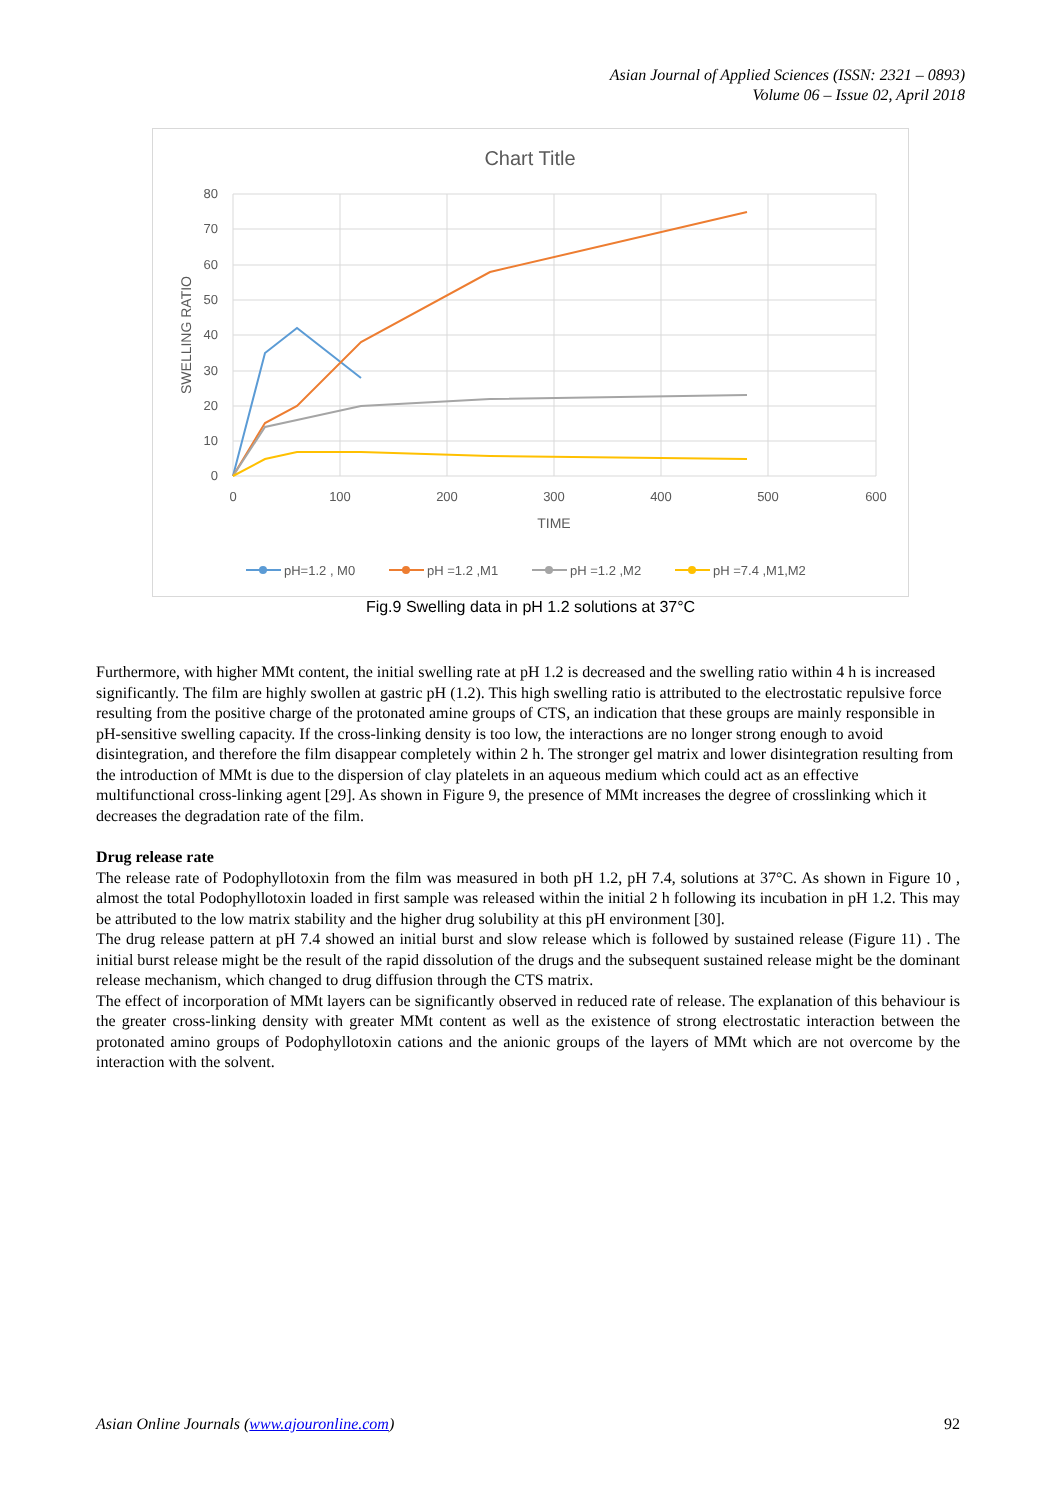Asian Journal of Applied Sciences (ISSN: 2321 – 0893)
Volume 06 – Issue 02, April 2018
Chart Title
80
70
60
50
40
30
20
10
0
0
100
200
300
400
500
600
TIME
SWELLING RATIO
pH=1.2 , M0
pH =1.2 ,M1
pH =1.2 ,M2
pH =7.4 ,M1,M2
Fig.9 Swelling data in pH 1.2 solutions at 37°C
Furthermore, with higher MMt content, the initial swelling rate at pH 1.2 is decreased and the swelling ratio within 4 h is increased significantly. The film are highly swollen at gastric pH (1.2). This high swelling ratio is attributed to the electrostatic repulsive force resulting from the positive charge of the protonated amine groups of CTS, an indication that these groups are mainly responsible in pH-sensitive swelling capacity. If the cross-linking density is too low, the interactions are no longer strong enough to avoid disintegration, and therefore the film disappear completely within 2 h. The stronger gel matrix and lower disintegration resulting from the introduction of MMt is due to the dispersion of clay platelets in an aqueous medium which could act as an effective multifunctional cross-linking agent [29]. As shown in Figure 9, the presence of MMt increases the degree of crosslinking which it decreases the degradation rate of the film.
Drug release rate
The release rate of Podophyllotoxin from the film was measured in both pH 1.2, pH 7.4, solutions at 37°C. As shown in Figure 10 , almost the total Podophyllotoxin loaded in first sample was released within the initial 2 h following its incubation in pH 1.2. This may be attributed to the low matrix stability and the higher drug solubility at this pH environment [30].
The drug release pattern at pH 7.4 showed an initial burst and slow release which is followed by sustained release (Figure 11) . The initial burst release might be the result of the rapid dissolution of the drugs and the subsequent sustained release might be the dominant release mechanism, which changed to drug diffusion through the CTS matrix.
The effect of incorporation of MMt layers can be significantly observed in reduced rate of release. The explanation of this behaviour is the greater cross-linking density with greater MMt content as well as the existence of strong electrostatic interaction between the protonated amino groups of Podophyllotoxin cations and the anionic groups of the layers of MMt which are not overcome by the interaction with the solvent.
Asian Online Journals (www.ajouronline.com) 92